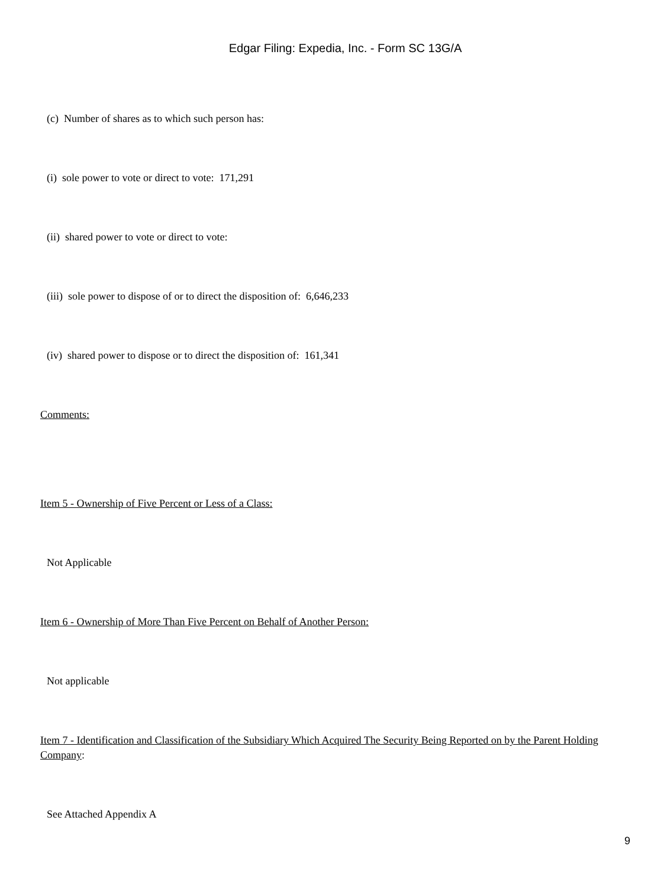Edgar Filing: Expedia, Inc. - Form SC 13G/A
(c) Number of shares as to which such person has:
(i) sole power to vote or direct to vote: 171,291
(ii) shared power to vote or direct to vote:
(iii) sole power to dispose of or to direct the disposition of: 6,646,233
(iv) shared power to dispose or to direct the disposition of: 161,341
Comments:
Item 5 - Ownership of Five Percent or Less of a Class:
Not Applicable
Item 6 - Ownership of More Than Five Percent on Behalf of Another Person:
Not applicable
Item 7 - Identification and Classification of the Subsidiary Which Acquired The Security Being Reported on by the Parent Holding Company:
See Attached Appendix A
9